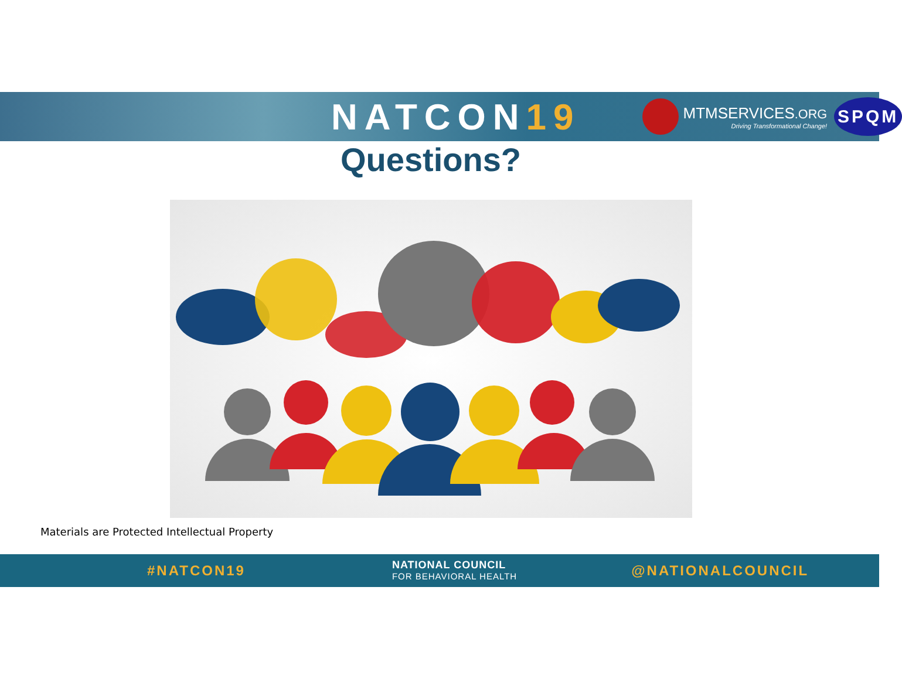NATCON19
MTMSERVICES.ORG
Driving Transformational Change!
SPQM
Questions?
Materials are Protected Intellectual Property
#NATCON19
NATIONAL COUNCIL
FOR BEHAVIORAL HEALTH
@NATIONALCOUNCIL